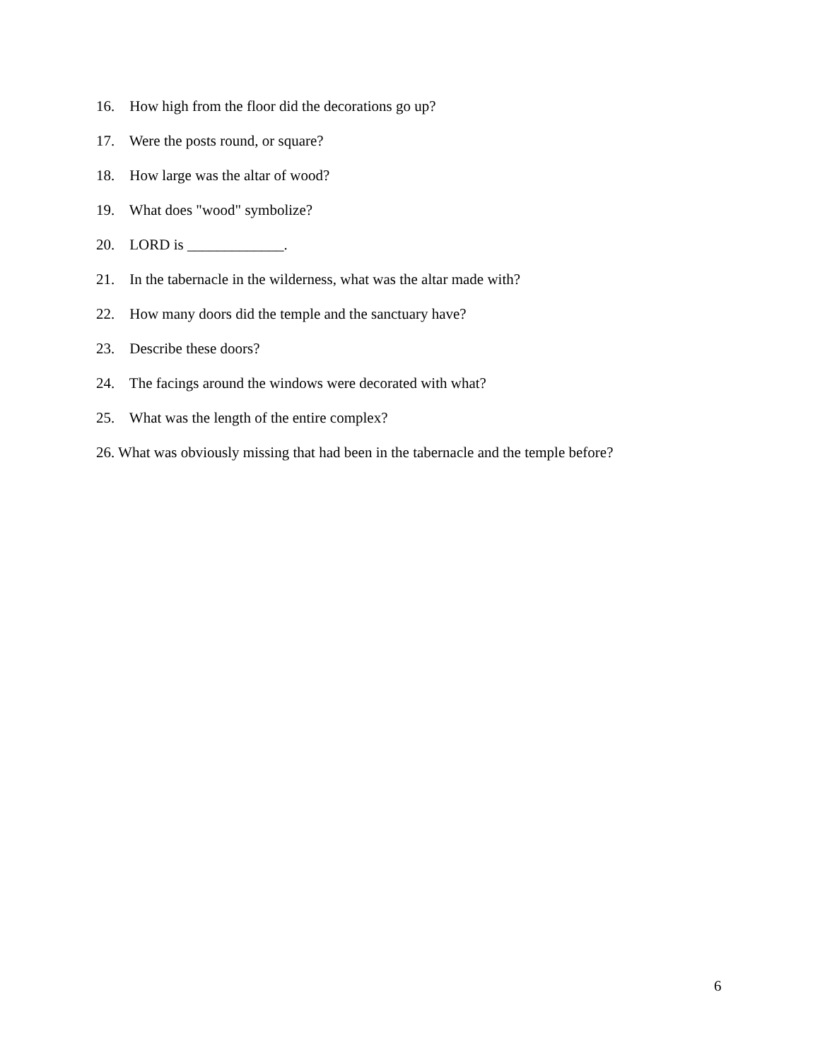16. How high from the floor did the decorations go up?
17. Were the posts round, or square?
18. How large was the altar of wood?
19. What does "wood" symbolize?
20. LORD is _____________.
21. In the tabernacle in the wilderness, what was the altar made with?
22. How many doors did the temple and the sanctuary have?
23. Describe these doors?
24. The facings around the windows were decorated with what?
25. What was the length of the entire complex?
26. What was obviously missing that had been in the tabernacle and the temple before?
6